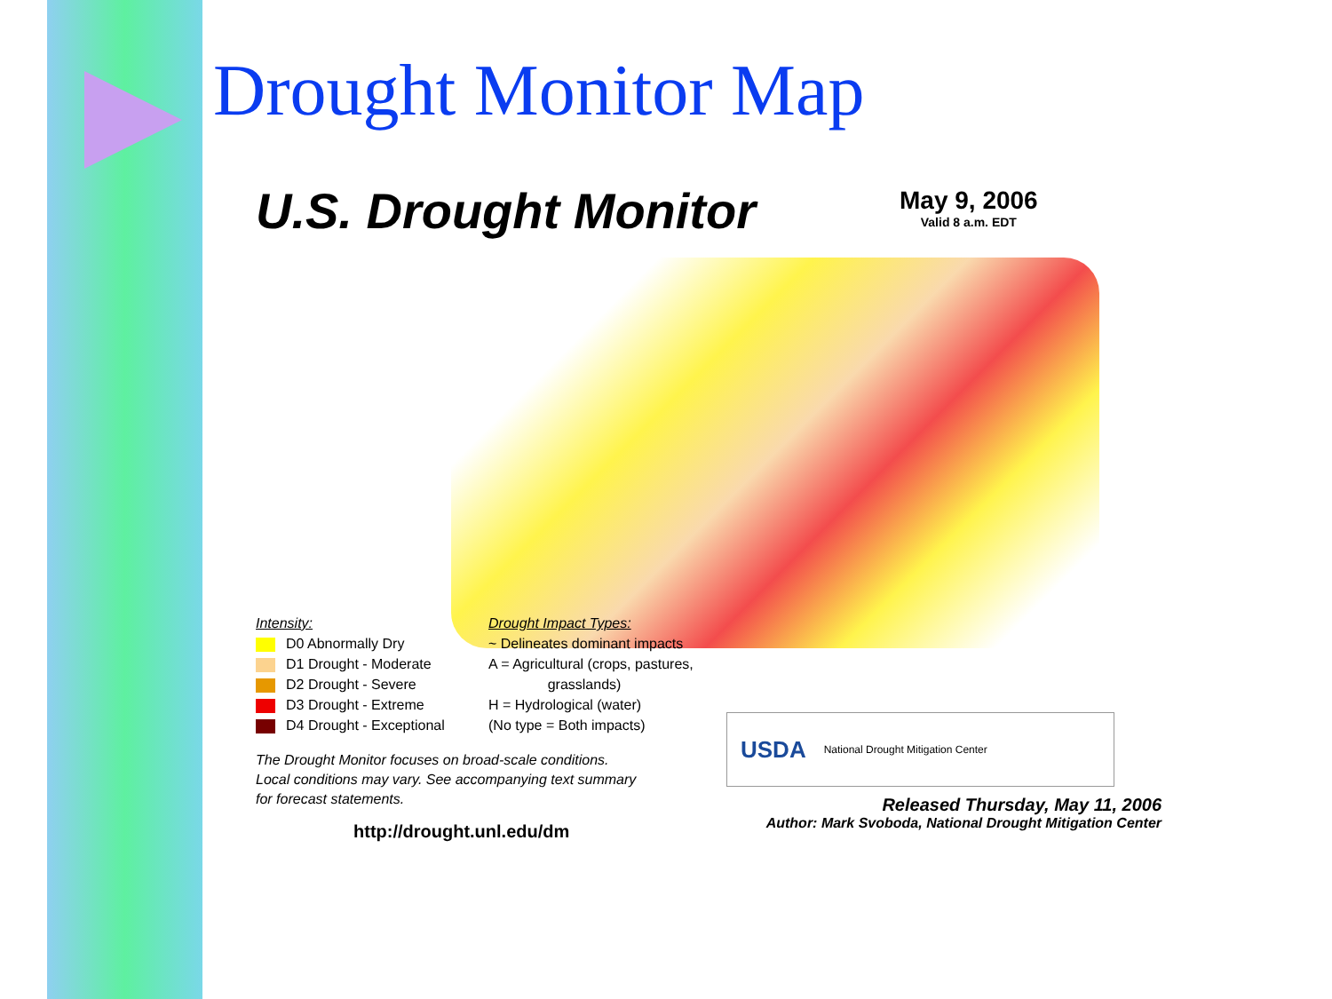Drought Monitor Map
U.S. Drought Monitor May 9, 2006
Valid 8 a.m. EDT
Intensity:
D0 Abnormally Dry
D1 Drought - Moderate
D2 Drought - Severe
D3 Drought - Extreme
D4 Drought - Exceptional
Drought Impact Types:
~ Delineates dominant impacts
A = Agricultural (crops, pastures,
grasslands)
H = Hydrological (water)
(No type = Both impacts)
The Drought Monitor focuses on broad-scale conditions.
Local conditions may vary. See accompanying text summary
for forecast statements.
http://drought.unl.edu/dm
USDA National Drought Mitigation Center
Released Thursday, May 11, 2006
Author: Mark Svoboda, National Drought Mitigation Center